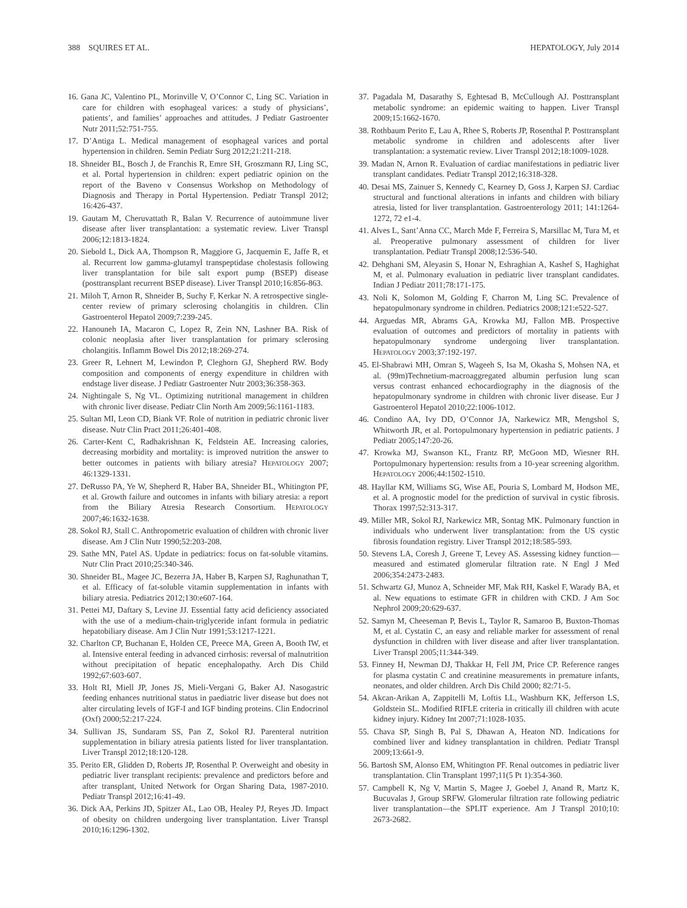388 SQUIRES ET AL. HEPATOLOGY, July 2014
16. Gana JC, Valentino PL, Morinville V, O’Connor C, Ling SC. Variation in care for children with esophageal varices: a study of physicians’, patients’, and families’ approaches and attitudes. J Pediatr Gastroenter Nutr 2011;52:751-755.
17. D’Antiga L. Medical management of esophageal varices and portal hypertension in children. Semin Pediatr Surg 2012;21:211-218.
18. Shneider BL, Bosch J, de Franchis R, Emre SH, Groszmann RJ, Ling SC, et al. Portal hypertension in children: expert pediatric opinion on the report of the Baveno v Consensus Workshop on Methodology of Diagnosis and Therapy in Portal Hypertension. Pediatr Transpl 2012; 16:426-437.
19. Gautam M, Cheruvattath R, Balan V. Recurrence of autoimmune liver disease after liver transplantation: a systematic review. Liver Transpl 2006;12:1813-1824.
20. Siebold L, Dick AA, Thompson R, Maggiore G, Jacquemin E, Jaffe R, et al. Recurrent low gamma-glutamyl transpeptidase cholestasis following liver transplantation for bile salt export pump (BSEP) disease (posttransplant recurrent BSEP disease). Liver Transpl 2010;16:856-863.
21. Miloh T, Arnon R, Shneider B, Suchy F, Kerkar N. A retrospective single-center review of primary sclerosing cholangitis in children. Clin Gastroenterol Hepatol 2009;7:239-245.
22. Hanouneh IA, Macaron C, Lopez R, Zein NN, Lashner BA. Risk of colonic neoplasia after liver transplantation for primary sclerosing cholangitis. Inflamm Bowel Dis 2012;18:269-274.
23. Greer R, Lehnert M, Lewindon P, Cleghorn GJ, Shepherd RW. Body composition and components of energy expenditure in children with endstage liver disease. J Pediatr Gastroenter Nutr 2003;36:358-363.
24. Nightingale S, Ng VL. Optimizing nutritional management in children with chronic liver disease. Pediatr Clin North Am 2009;56:1161-1183.
25. Sultan MI, Leon CD, Biank VF. Role of nutrition in pediatric chronic liver disease. Nutr Clin Pract 2011;26:401-408.
26. Carter-Kent C, Radhakrishnan K, Feldstein AE. Increasing calories, decreasing morbidity and mortality: is improved nutrition the answer to better outcomes in patients with biliary atresia? HEPATOLOGY 2007; 46:1329-1331.
27. DeRusso PA, Ye W, Shepherd R, Haber BA, Shneider BL, Whitington PF, et al. Growth failure and outcomes in infants with biliary atresia: a report from the Biliary Atresia Research Consortium. HEPATOLOGY 2007;46:1632-1638.
28. Sokol RJ, Stall C. Anthropometric evaluation of children with chronic liver disease. Am J Clin Nutr 1990;52:203-208.
29. Sathe MN, Patel AS. Update in pediatrics: focus on fat-soluble vitamins. Nutr Clin Pract 2010;25:340-346.
30. Shneider BL, Magee JC, Bezerra JA, Haber B, Karpen SJ, Raghunathan T, et al. Efficacy of fat-soluble vitamin supplementation in infants with biliary atresia. Pediatrics 2012;130:e607-164.
31. Pettei MJ, Daftary S, Levine JJ. Essential fatty acid deficiency associated with the use of a medium-chain-triglyceride infant formula in pediatric hepatobiliary disease. Am J Clin Nutr 1991;53:1217-1221.
32. Charlton CP, Buchanan E, Holden CE, Preece MA, Green A, Booth IW, et al. Intensive enteral feeding in advanced cirrhosis: reversal of malnutrition without precipitation of hepatic encephalopathy. Arch Dis Child 1992;67:603-607.
33. Holt RI, Miell JP, Jones JS, Mieli-Vergani G, Baker AJ. Nasogastric feeding enhances nutritional status in paediatric liver disease but does not alter circulating levels of IGF-I and IGF binding proteins. Clin Endocrinol (Oxf) 2000;52:217-224.
34. Sullivan JS, Sundaram SS, Pan Z, Sokol RJ. Parenteral nutrition supplementation in biliary atresia patients listed for liver transplantation. Liver Transpl 2012;18:120-128.
35. Perito ER, Glidden D, Roberts JP, Rosenthal P. Overweight and obesity in pediatric liver transplant recipients: prevalence and predictors before and after transplant, United Network for Organ Sharing Data, 1987-2010. Pediatr Transpl 2012;16:41-49.
36. Dick AA, Perkins JD, Spitzer AL, Lao OB, Healey PJ, Reyes JD. Impact of obesity on children undergoing liver transplantation. Liver Transpl 2010;16:1296-1302.
37. Pagadala M, Dasarathy S, Eghtesad B, McCullough AJ. Posttransplant metabolic syndrome: an epidemic waiting to happen. Liver Transpl 2009;15:1662-1670.
38. Rothbaum Perito E, Lau A, Rhee S, Roberts JP, Rosenthal P. Posttransplant metabolic syndrome in children and adolescents after liver transplantation: a systematic review. Liver Transpl 2012;18:1009-1028.
39. Madan N, Arnon R. Evaluation of cardiac manifestations in pediatric liver transplant candidates. Pediatr Transpl 2012;16:318-328.
40. Desai MS, Zainuer S, Kennedy C, Kearney D, Goss J, Karpen SJ. Cardiac structural and functional alterations in infants and children with biliary atresia, listed for liver transplantation. Gastroenterology 2011; 141:1264-1272, 72 e1-4.
41. Alves L, Sant’Anna CC, March Mde F, Ferreira S, Marsillac M, Tura M, et al. Preoperative pulmonary assessment of children for liver transplantation. Pediatr Transpl 2008;12:536-540.
42. Dehghani SM, Aleyasin S, Honar N, Eshraghian A, Kashef S, Haghighat M, et al. Pulmonary evaluation in pediatric liver transplant candidates. Indian J Pediatr 2011;78:171-175.
43. Noli K, Solomon M, Golding F, Charron M, Ling SC. Prevalence of hepatopulmonary syndrome in children. Pediatrics 2008;121:e522-527.
44. Arguedas MR, Abrams GA, Krowka MJ, Fallon MB. Prospective evaluation of outcomes and predictors of mortality in patients with hepatopulmonary syndrome undergoing liver transplantation. HEPATOLOGY 2003;37:192-197.
45. El-Shabrawi MH, Omran S, Wageeh S, Isa M, Okasha S, Mohsen NA, et al. (99m)Technetium-macroaggregated albumin perfusion lung scan versus contrast enhanced echocardiography in the diagnosis of the hepatopulmonary syndrome in children with chronic liver disease. Eur J Gastroenterol Hepatol 2010;22:1006-1012.
46. Condino AA, Ivy DD, O’Connor JA, Narkewicz MR, Mengshol S, Whitworth JR, et al. Portopulmonary hypertension in pediatric patients. J Pediatr 2005;147:20-26.
47. Krowka MJ, Swanson KL, Frantz RP, McGoon MD, Wiesner RH. Portopulmonary hypertension: results from a 10-year screening algorithm. HEPATOLOGY 2006;44:1502-1510.
48. Hayllar KM, Williams SG, Wise AE, Pouria S, Lombard M, Hodson ME, et al. A prognostic model for the prediction of survival in cystic fibrosis. Thorax 1997;52:313-317.
49. Miller MR, Sokol RJ, Narkewicz MR, Sontag MK. Pulmonary function in individuals who underwent liver transplantation: from the US cystic fibrosis foundation registry. Liver Transpl 2012;18:585-593.
50. Stevens LA, Coresh J, Greene T, Levey AS. Assessing kidney function—measured and estimated glomerular filtration rate. N Engl J Med 2006;354:2473-2483.
51. Schwartz GJ, Munoz A, Schneider MF, Mak RH, Kaskel F, Warady BA, et al. New equations to estimate GFR in children with CKD. J Am Soc Nephrol 2009;20:629-637.
52. Samyn M, Cheeseman P, Bevis L, Taylor R, Samaroo B, Buxton-Thomas M, et al. Cystatin C, an easy and reliable marker for assessment of renal dysfunction in children with liver disease and after liver transplantation. Liver Transpl 2005;11:344-349.
53. Finney H, Newman DJ, Thakkar H, Fell JM, Price CP. Reference ranges for plasma cystatin C and creatinine measurements in premature infants, neonates, and older children. Arch Dis Child 2000; 82:71-5.
54. Akcan-Arikan A, Zappitelli M, Loftis LL, Washburn KK, Jefferson LS, Goldstein SL. Modified RIFLE criteria in critically ill children with acute kidney injury. Kidney Int 2007;71:1028-1035.
55. Chava SP, Singh B, Pal S, Dhawan A, Heaton ND. Indications for combined liver and kidney transplantation in children. Pediatr Transpl 2009;13:661-9.
56. Bartosh SM, Alonso EM, Whitington PF. Renal outcomes in pediatric liver transplantation. Clin Transplant 1997;11(5 Pt 1):354-360.
57. Campbell K, Ng V, Martin S, Magee J, Goebel J, Anand R, Martz K, Bucuvalas J, Group SRFW. Glomerular filtration rate following pediatric liver transplantation—the SPLIT experience. Am J Transpl 2010;10: 2673-2682.